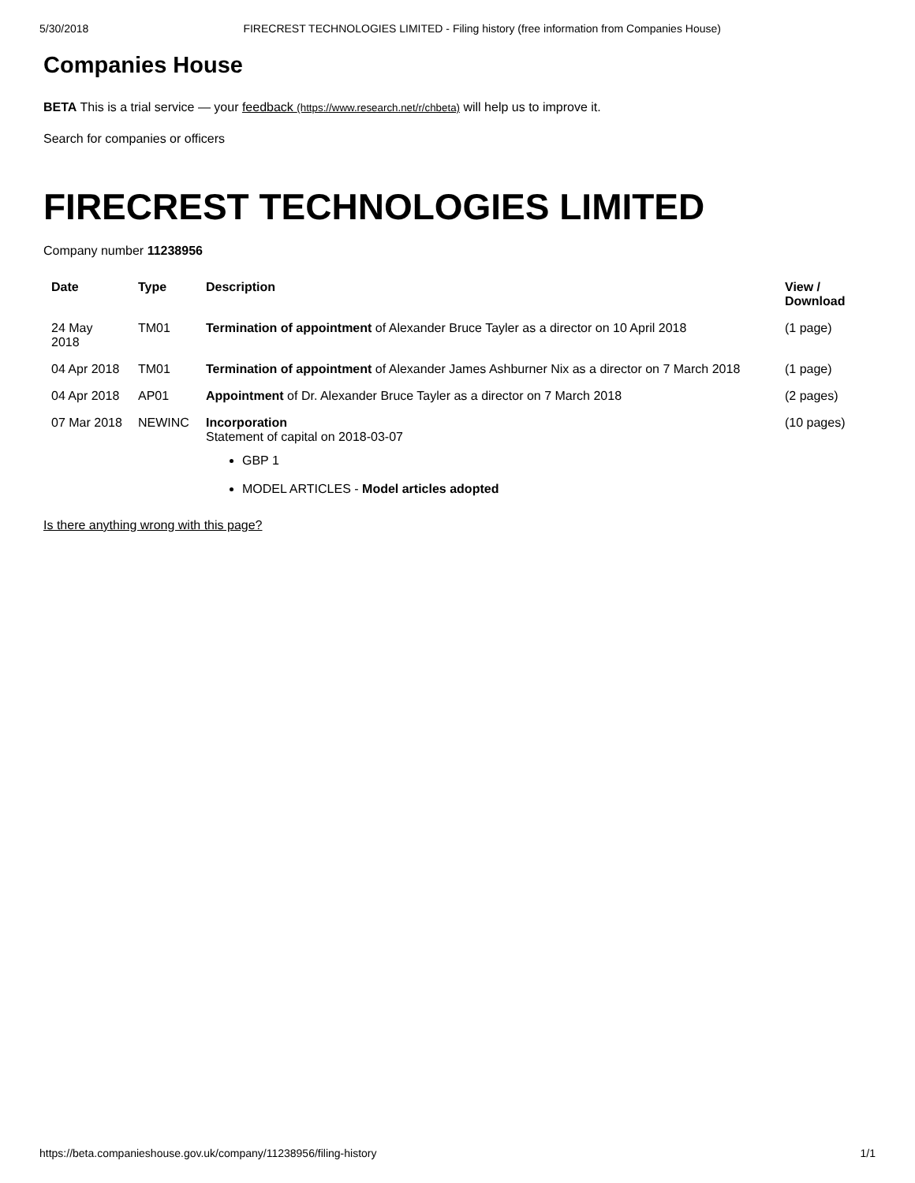5/30/2018 FIRECREST TECHNOLOGIES LIMITED - Filing history (free information from Companies House)
Companies House
BETA This is a trial service — your feedback (https://www.research.net/r/chbeta) will help us to improve it.
Search for companies or officers
FIRECREST TECHNOLOGIES LIMITED
Company number 11238956
| Date | Type | Description | View / Download |
| --- | --- | --- | --- |
| 24 May 2018 | TM01 | Termination of appointment of Alexander Bruce Tayler as a director on 10 April 2018 | (1 page) |
| 04 Apr 2018 | TM01 | Termination of appointment of Alexander James Ashburner Nix as a director on 7 March 2018 | (1 page) |
| 04 Apr 2018 | AP01 | Appointment of Dr. Alexander Bruce Tayler as a director on 7 March 2018 | (2 pages) |
| 07 Mar 2018 | NEWINC | Incorporation Statement of capital on 2018-03-07 GBP 1 MODEL ARTICLES - Model articles adopted | (10 pages) |
Is there anything wrong with this page?
https://beta.companieshouse.gov.uk/company/11238956/filing-history 1/1